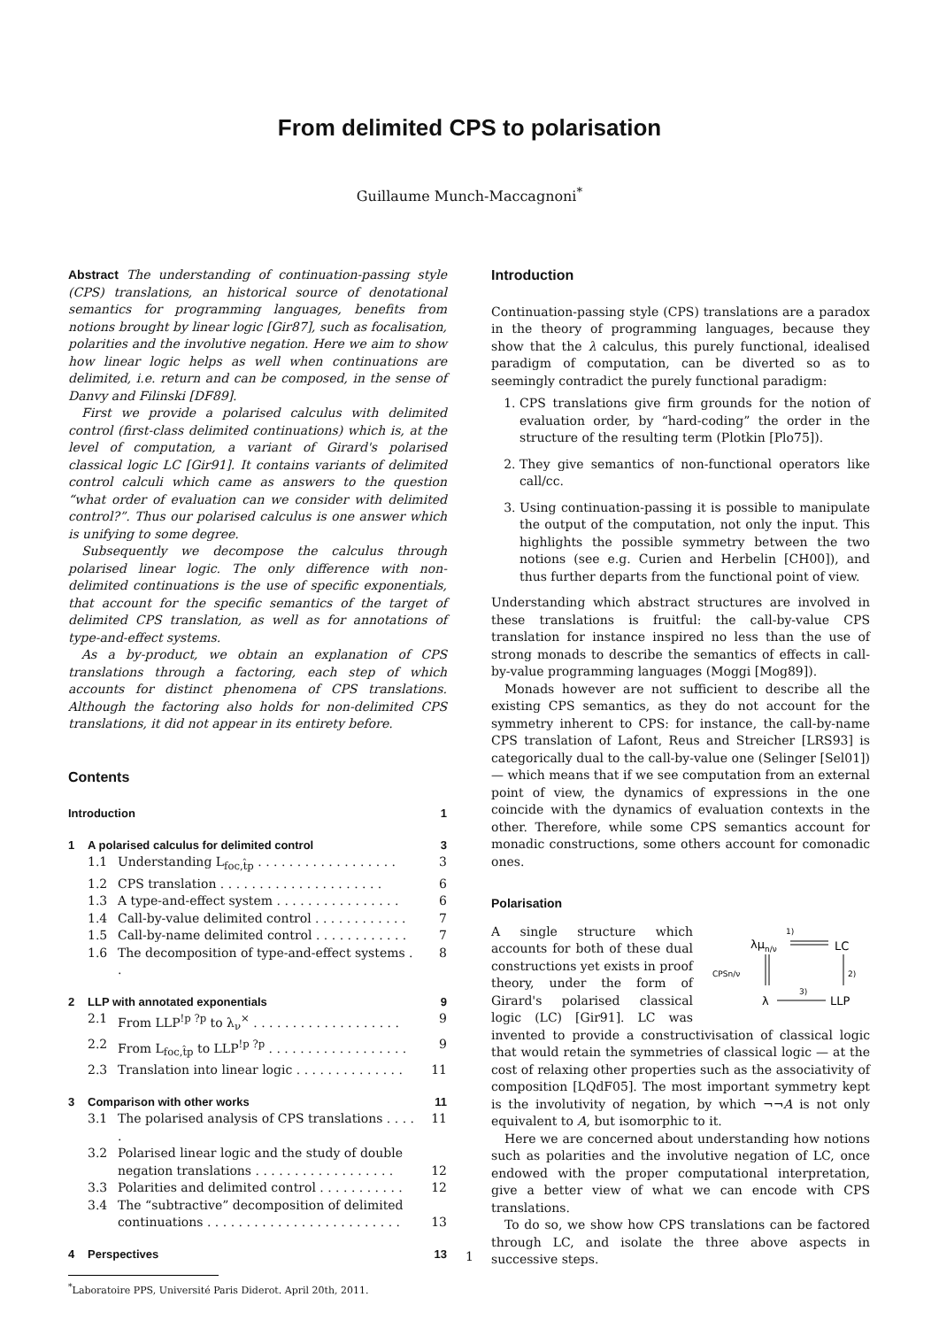From delimited CPS to polarisation
Guillaume Munch-Maccagnoni<sup>*</sup>
Abstract The understanding of continuation-passing style (CPS) translations, an historical source of denotational semantics for programming languages, benefits from notions brought by linear logic [Gir87], such as focalisation, polarities and the involutive negation. Here we aim to show how linear logic helps as well when continuations are delimited, i.e. return and can be composed, in the sense of Danvy and Filinski [DF89].
First we provide a polarised calculus with delimited control (first-class delimited continuations) which is, at the level of computation, a variant of Girard's polarised classical logic LC [Gir91]. It contains variants of delimited control calculi which came as answers to the question “what order of evaluation can we consider with delimited control?”. Thus our polarised calculus is one answer which is unifying to some degree.
Subsequently we decompose the calculus through polarised linear logic. The only difference with non-delimited continuations is the use of specific exponentials, that account for the specific semantics of the target of delimited CPS translation, as well as for annotations of type-and-effect systems.
As a by-product, we obtain an explanation of CPS translations through a factoring, each step of which accounts for distinct phenomena of CPS translations. Although the factoring also holds for non-delimited CPS translations, it did not appear in its entirety before.
Contents
| Introduction | | | 1 |
| 1 | A polarised calculus for delimited control | | 3 |
| | 1.1 | Understanding L<sub>foc,t̂p</sub> . . . . . . . . . . . . . . . . . . | 3 |
| | 1.2 | CPS translation . . . . . . . . . . . . . . . . . . . . . | 6 |
| | 1.3 | A type-and-effect system . . . . . . . . . . . . . . . . | 6 |
| | 1.4 | Call-by-value delimited control . . . . . . . . . . . . | 7 |
| | 1.5 | Call-by-name delimited control . . . . . . . . . . . . | 7 |
| | 1.6 | The decomposition of type-and-effect systems . . | 8 |
| 2 | LLP with annotated exponentials | | 9 |
| | 2.1 | From LLP<sup>!p ?p</sup> to λ<sub>ν</sub><sup>×</sup> . . . . . . . . . . . . . . . . . . . | 9 |
| | 2.2 | From L<sub>foc,t̂p</sub> to LLP<sup>!p ?p</sup> . . . . . . . . . . . . . . . . . . | 9 |
| | 2.3 | Translation into linear logic . . . . . . . . . . . . . . | 11 |
| 3 | Comparison with other works | | 11 |
| | 3.1 | The polarised analysis of CPS translations . . . . . | 11 |
| | 3.2 | Polarised linear logic and the study of double negation translations . . . . . . . . . . . . . . . . . . | 12 |
| | 3.3 | Polarities and delimited control . . . . . . . . . . . | 12 |
| | 3.4 | The “subtractive” decomposition of delimited continuations . . . . . . . . . . . . . . . . . . . . . . . . . | 13 |
| 4 | Perspectives | | 13 |
<sup>*</sup> Laboratoire PPS, Université Paris Diderot. April 20th, 2011.
Introduction
Continuation-passing style (CPS) translations are a paradox in the theory of programming languages, because they show that the λ calculus, this purely functional, idealised paradigm of computation, can be diverted so as to seemingly contradict the purely functional paradigm:
1. CPS translations give firm grounds for the notion of evaluation order, by “hard-coding” the order in the structure of the resulting term (Plotkin [Plo75]).
2. They give semantics of non-functional operators like call/cc.
3. Using continuation-passing it is possible to manipulate the output of the computation, not only the input. This highlights the possible symmetry between the two notions (see e.g. Curien and Herbelin [CH00]), and thus further departs from the functional point of view.
Understanding which abstract structures are involved in these translations is fruitful: the call-by-value CPS translation for instance inspired no less than the use of strong monads to describe the semantics of effects in call-by-value programming languages (Moggi [Mog89]).
Monads however are not sufficient to describe all the existing CPS semantics, as they do not account for the symmetry inherent to CPS: for instance, the call-by-name CPS translation of Lafont, Reus and Streicher [LRS93] is categorically dual to the call-by-value one (Selinger [Sel01]) — which means that if we see computation from an external point of view, the dynamics of expressions in the one coincide with the dynamics of evaluation contexts in the other. Therefore, while some CPS semantics account for monadic constructions, some others account for comonadic ones.
Polarisation
λμn/ν
LC
1)
2)
CPSn/ν
λ
LLP
3)
A single structure which accounts for both of these dual constructions yet exists in proof theory, under the form of Girard's polarised classical logic (LC) [Gir91]. LC was invented to provide a constructivisation of classical logic that would retain the symmetries of classical logic — at the cost of relaxing other properties such as the associativity of composition [LQdF05]. The most important symmetry kept is the involutivity of negation, by which ¬¬A is not only equivalent to A, but isomorphic to it.
Here we are concerned about understanding how notions such as polarities and the involutive negation of LC, once endowed with the proper computational interpretation, give a better view of what we can encode with CPS translations.
To do so, we show how CPS translations can be factored through LC, and isolate the three above aspects in successive steps.
1